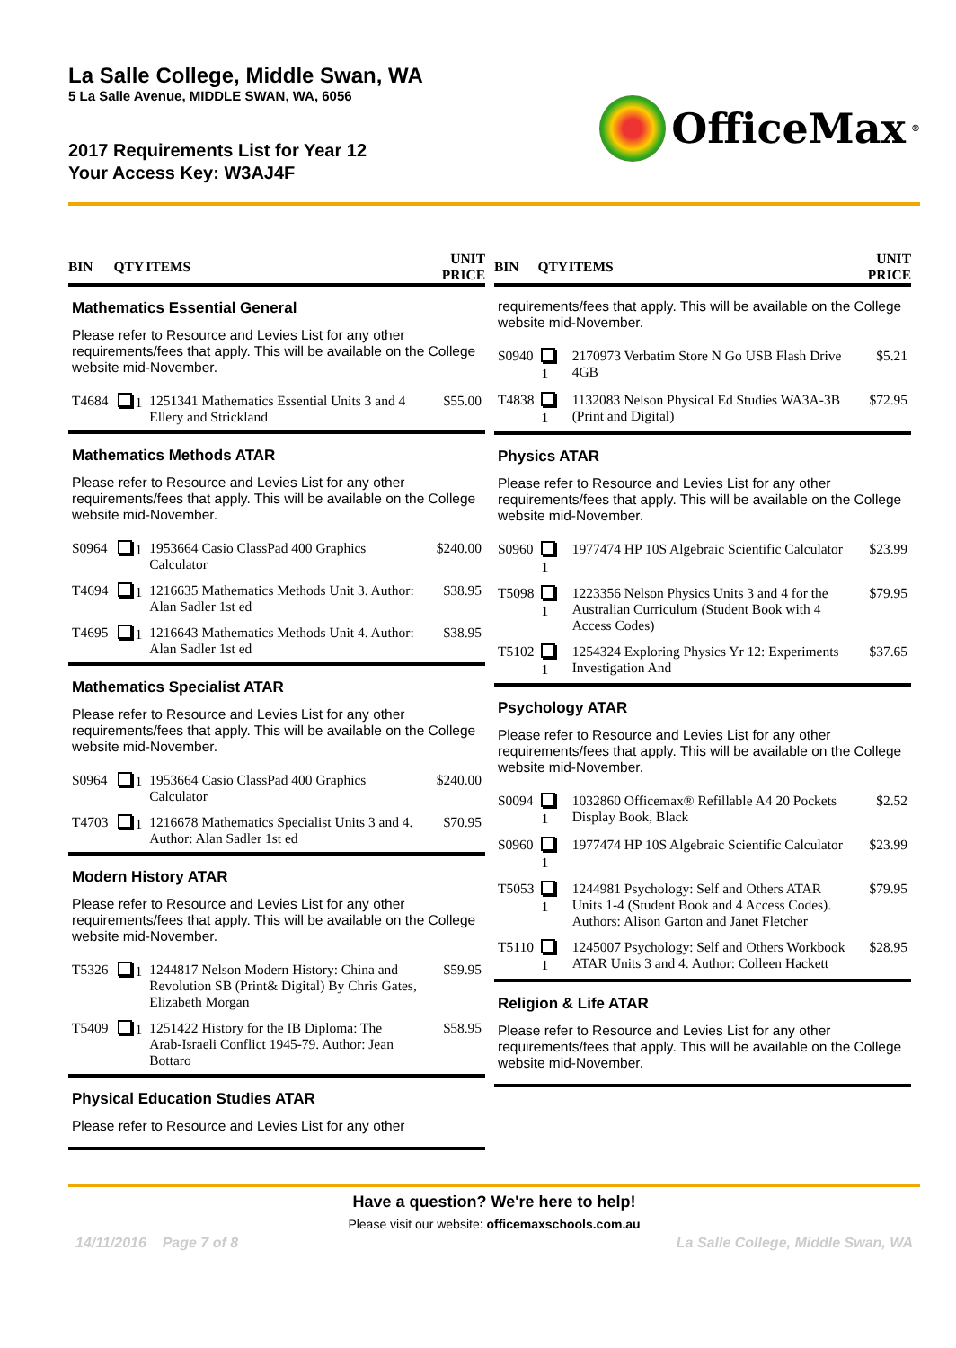La Salle College, Middle Swan, WA
5 La Salle Avenue, MIDDLE SWAN, WA, 6056
2017 Requirements List for Year 12
Your Access Key: W3AJ4F
OfficeMax<sup>®</sup>
| BIN | QTY | ITEMS | UNIT PRICE |
| --- | --- | --- | --- |
| Mathematics Essential General Please refer to Resource and Levies List for any other requirements/fees that apply. This will be available on the College website mid-November. | | | |
| T4684 | 1 | 1251341 Mathematics Essential Units 3 and 4 Ellery and Strickland | $55.00 |
| Mathematics Methods ATAR Please refer to Resource and Levies List for any other requirements/fees that apply. This will be available on the College website mid-November. | | | |
| S0964 | 1 | 1953664 Casio ClassPad 400 Graphics Calculator | $240.00 |
| T4694 | 1 | 1216635 Mathematics Methods Unit 3. Author: Alan Sadler 1st ed | $38.95 |
| T4695 | 1 | 1216643 Mathematics Methods Unit 4. Author: Alan Sadler 1st ed | $38.95 |
| Mathematics Specialist ATAR Please refer to Resource and Levies List for any other requirements/fees that apply. This will be available on the College website mid-November. | | | |
| S0964 | 1 | 1953664 Casio ClassPad 400 Graphics Calculator | $240.00 |
| T4703 | 1 | 1216678 Mathematics Specialist Units 3 and 4. Author: Alan Sadler 1st ed | $70.95 |
| Modern History ATAR Please refer to Resource and Levies List for any other requirements/fees that apply. This will be available on the College website mid-November. | | | |
| T5326 | 1 | 1244817 Nelson Modern History: China and Revolution SB (Print& Digital) By Chris Gates, Elizabeth Morgan | $59.95 |
| T5409 | 1 | 1251422 History for the IB Diploma: The Arab-Israeli Conflict 1945-79. Author: Jean Bottaro | $58.95 |
| Physical Education Studies ATAR Please refer to Resource and Levies List for any other | | | |
| BIN | QTY | ITEMS | UNIT PRICE |
| --- | --- | --- | --- |
| requirements/fees that apply. This will be available on the College website mid-November. | | | |
| S0940 | 1 | 2170973 Verbatim Store N Go USB Flash Drive 4GB | $5.21 |
| T4838 | 1 | 1132083 Nelson Physical Ed Studies WA3A-3B (Print and Digital) | $72.95 |
| Physics ATAR Please refer to Resource and Levies List for any other requirements/fees that apply. This will be available on the College website mid-November. | | | |
| S0960 | 1 | 1977474 HP 10S Algebraic Scientific Calculator | $23.99 |
| T5098 | 1 | 1223356 Nelson Physics Units 3 and 4 for the Australian Curriculum (Student Book with 4 Access Codes) | $79.95 |
| T5102 | 1 | 1254324 Exploring Physics Yr 12: Experiments Investigation And | $37.65 |
| Psychology ATAR Please refer to Resource and Levies List for any other requirements/fees that apply. This will be available on the College website mid-November. | | | |
| S0094 | 1 | 1032860 Officemax® Refillable A4 20 Pockets Display Book, Black | $2.52 |
| S0960 | 1 | 1977474 HP 10S Algebraic Scientific Calculator | $23.99 |
| T5053 | 1 | 1244981 Psychology: Self and Others ATAR Units 1-4 (Student Book and 4 Access Codes). Authors: Alison Garton and Janet Fletcher | $79.95 |
| T5110 | 1 | 1245007 Psychology: Self and Others Workbook ATAR Units 3 and 4. Author: Colleen Hackett | $28.95 |
| Religion & Life ATAR Please refer to Resource and Levies List for any other requirements/fees that apply. This will be available on the College website mid-November. | | | |
Have a question? We're here to help!
Please visit our website: officemaxschools.com.au
14/11/2016 Page 7 of 8 La Salle College, Middle Swan, WA